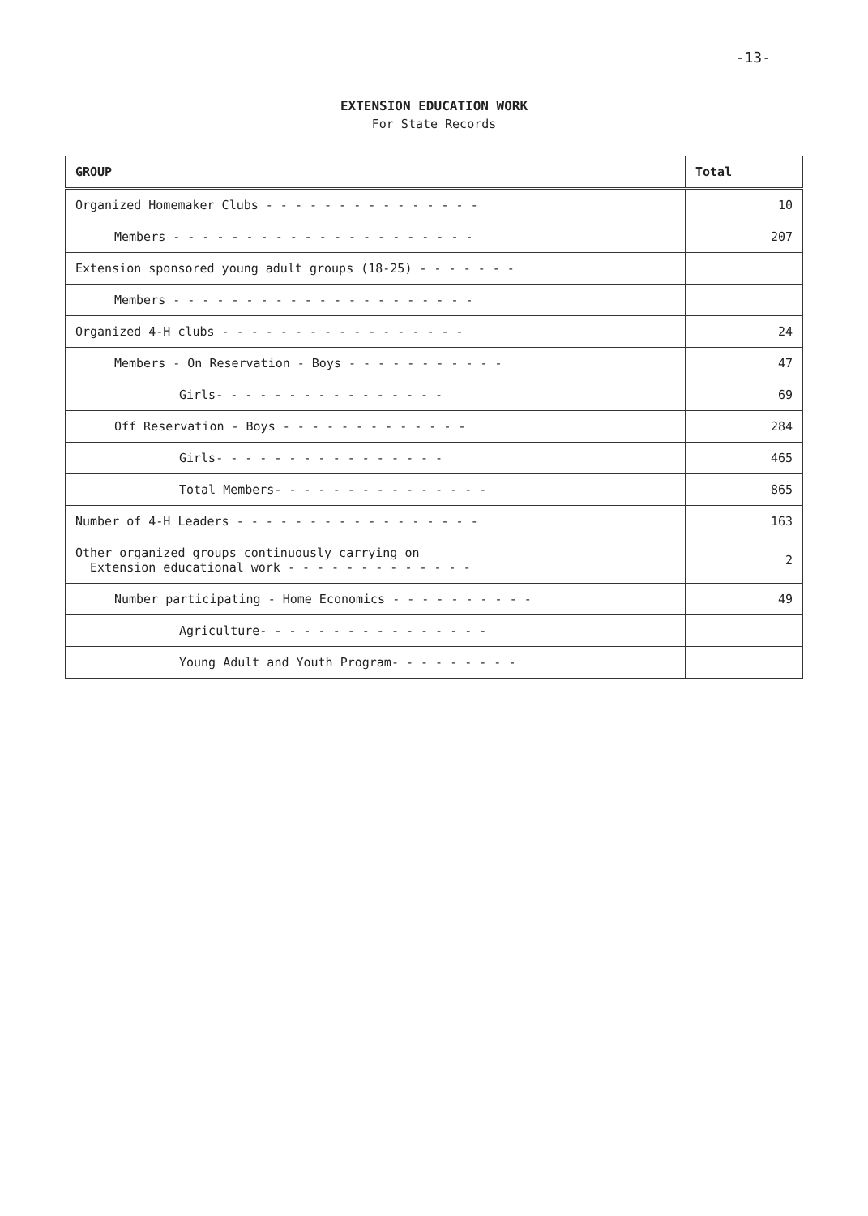-13-
EXTENSION EDUCATION WORK
For State Records
| GROUP | Total |
| --- | --- |
| Organized Homemaker Clubs - - - - - - - - - - - - - - - | 10 |
| Members - - - - - - - - - - - - - - - - - - - - - | 207 |
| Extension sponsored young adult groups (18-25) - - - - - - - | |
| Members - - - - - - - - - - - - - - - - - - - - - | |
| Organized 4-H clubs - - - - - - - - - - - - - - - - - | 24 |
| Members - On Reservation - Boys - - - - - - - - - - - | 47 |
| Girls- - - - - - - - - - - - - - - - | 69 |
| Off Reservation - Boys - - - - - - - - - - - - - | 284 |
| Girls- - - - - - - - - - - - - - - - | 465 |
| Total Members- - - - - - - - - - - - - - - | 865 |
| Number of 4-H Leaders - - - - - - - - - - - - - - - - - | 163 |
| Other organized groups continuously carrying on Extension educational work - - - - - - - - - - - - - | 2 |
| Number participating - Home Economics - - - - - - - - - - | 49 |
| Agriculture- - - - - - - - - - - - - - - - | |
| Young Adult and Youth Program- - - - - - - - - | |